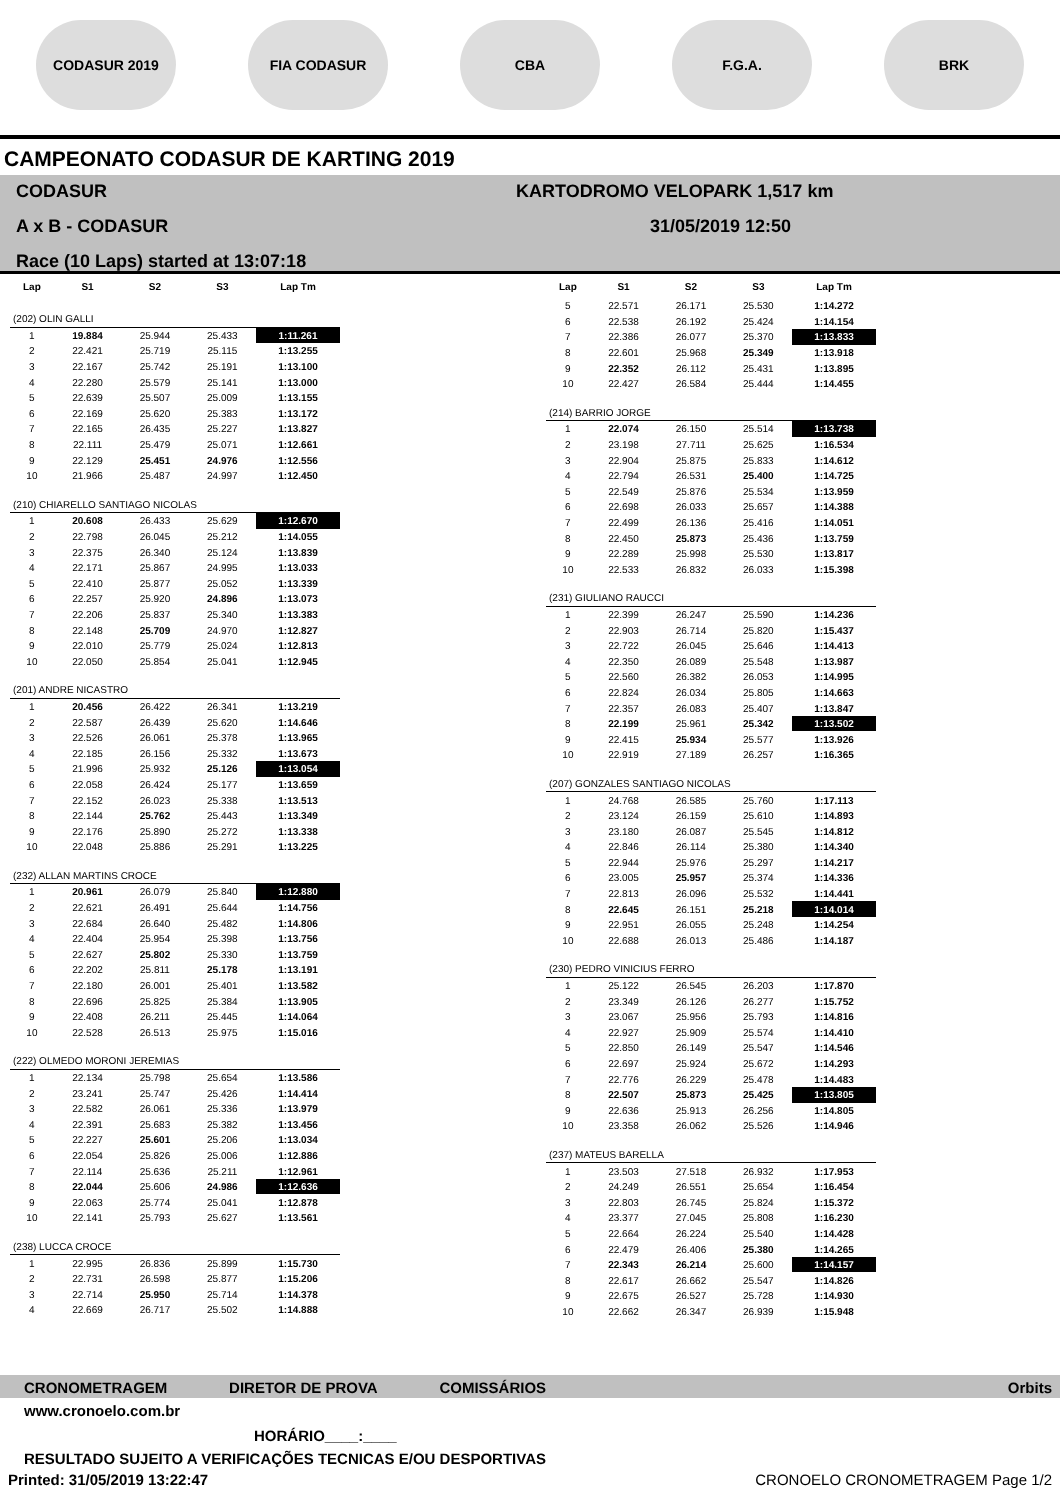CODASUR 2019 FIA CODASUR CBA F.G.A. BRK
CAMPEONATO CODASUR DE KARTING 2019
CODASUR
A x B - CODASUR
Race (10 Laps) started at 13:07:18
KARTODROMO VELOPARK 1,517 km
31/05/2019 12:50
| Lap | S1 | S2 | S3 | Lap Tm |
| --- | --- | --- | --- | --- |
| (202) OLIN GALLI | | | | |
| 1 | 19.884 | 25.944 | 25.433 | 1:11.261 |
| 2 | 22.421 | 25.719 | 25.115 | 1:13.255 |
| 3 | 22.167 | 25.742 | 25.191 | 1:13.100 |
| 4 | 22.280 | 25.579 | 25.141 | 1:13.000 |
| 5 | 22.639 | 25.507 | 25.009 | 1:13.155 |
| 6 | 22.169 | 25.620 | 25.383 | 1:13.172 |
| 7 | 22.165 | 26.435 | 25.227 | 1:13.827 |
| 8 | 22.111 | 25.479 | 25.071 | 1:12.661 |
| 9 | 22.129 | 25.451 | 24.976 | 1:12.556 |
| 10 | 21.966 | 25.487 | 24.997 | 1:12.450 |
| (210) CHIARELLO SANTIAGO NICOLAS | | | | |
| 1 | 20.608 | 26.433 | 25.629 | 1:12.670 |
| 2 | 22.798 | 26.045 | 25.212 | 1:14.055 |
| 3 | 22.375 | 26.340 | 25.124 | 1:13.839 |
| 4 | 22.171 | 25.867 | 24.995 | 1:13.033 |
| 5 | 22.410 | 25.877 | 25.052 | 1:13.339 |
| 6 | 22.257 | 25.920 | 24.896 | 1:13.073 |
| 7 | 22.206 | 25.837 | 25.340 | 1:13.383 |
| 8 | 22.148 | 25.709 | 24.970 | 1:12.827 |
| 9 | 22.010 | 25.779 | 25.024 | 1:12.813 |
| 10 | 22.050 | 25.854 | 25.041 | 1:12.945 |
| (201) ANDRE NICASTRO | | | | |
| 1 | 20.456 | 26.422 | 26.341 | 1:13.219 |
| 2 | 22.587 | 26.439 | 25.620 | 1:14.646 |
| 3 | 22.526 | 26.061 | 25.378 | 1:13.965 |
| 4 | 22.185 | 26.156 | 25.332 | 1:13.673 |
| 5 | 21.996 | 25.932 | 25.126 | 1:13.054 |
| 6 | 22.058 | 26.424 | 25.177 | 1:13.659 |
| 7 | 22.152 | 26.023 | 25.338 | 1:13.513 |
| 8 | 22.144 | 25.762 | 25.443 | 1:13.349 |
| 9 | 22.176 | 25.890 | 25.272 | 1:13.338 |
| 10 | 22.048 | 25.886 | 25.291 | 1:13.225 |
| (232) ALLAN MARTINS CROCE | | | | |
| 1 | 20.961 | 26.079 | 25.840 | 1:12.880 |
| 2 | 22.621 | 26.491 | 25.644 | 1:14.756 |
| 3 | 22.684 | 26.640 | 25.482 | 1:14.806 |
| 4 | 22.404 | 25.954 | 25.398 | 1:13.756 |
| 5 | 22.627 | 25.802 | 25.330 | 1:13.759 |
| 6 | 22.202 | 25.811 | 25.178 | 1:13.191 |
| 7 | 22.180 | 26.001 | 25.401 | 1:13.582 |
| 8 | 22.696 | 25.825 | 25.384 | 1:13.905 |
| 9 | 22.408 | 26.211 | 25.445 | 1:14.064 |
| 10 | 22.528 | 26.513 | 25.975 | 1:15.016 |
| (222) OLMEDO MORONI JEREMIAS | | | | |
| 1 | 22.134 | 25.798 | 25.654 | 1:13.586 |
| 2 | 23.241 | 25.747 | 25.426 | 1:14.414 |
| 3 | 22.582 | 26.061 | 25.336 | 1:13.979 |
| 4 | 22.391 | 25.683 | 25.382 | 1:13.456 |
| 5 | 22.227 | 25.601 | 25.206 | 1:13.034 |
| 6 | 22.054 | 25.826 | 25.006 | 1:12.886 |
| 7 | 22.114 | 25.636 | 25.211 | 1:12.961 |
| 8 | 22.044 | 25.606 | 24.986 | 1:12.636 |
| 9 | 22.063 | 25.774 | 25.041 | 1:12.878 |
| 10 | 22.141 | 25.793 | 25.627 | 1:13.561 |
| (238) LUCCA CROCE | | | | |
| 1 | 22.995 | 26.836 | 25.899 | 1:15.730 |
| 2 | 22.731 | 26.598 | 25.877 | 1:15.206 |
| 3 | 22.714 | 25.950 | 25.714 | 1:14.378 |
| 4 | 22.669 | 26.717 | 25.502 | 1:14.888 |
| Lap | S1 | S2 | S3 | Lap Tm |
| --- | --- | --- | --- | --- |
| 5 | 22.571 | 26.171 | 25.530 | 1:14.272 |
| 6 | 22.538 | 26.192 | 25.424 | 1:14.154 |
| 7 | 22.386 | 26.077 | 25.370 | 1:13.833 |
| 8 | 22.601 | 25.968 | 25.349 | 1:13.918 |
| 9 | 22.352 | 26.112 | 25.431 | 1:13.895 |
| 10 | 22.427 | 26.584 | 25.444 | 1:14.455 |
| (214) BARRIO JORGE | | | | |
| 1 | 22.074 | 26.150 | 25.514 | 1:13.738 |
| 2 | 23.198 | 27.711 | 25.625 | 1:16.534 |
| 3 | 22.904 | 25.875 | 25.833 | 1:14.612 |
| 4 | 22.794 | 26.531 | 25.400 | 1:14.725 |
| 5 | 22.549 | 25.876 | 25.534 | 1:13.959 |
| 6 | 22.698 | 26.033 | 25.657 | 1:14.388 |
| 7 | 22.499 | 26.136 | 25.416 | 1:14.051 |
| 8 | 22.450 | 25.873 | 25.436 | 1:13.759 |
| 9 | 22.289 | 25.998 | 25.530 | 1:13.817 |
| 10 | 22.533 | 26.832 | 26.033 | 1:15.398 |
| (231) GIULIANO RAUCCI | | | | |
| 1 | 22.399 | 26.247 | 25.590 | 1:14.236 |
| 2 | 22.903 | 26.714 | 25.820 | 1:15.437 |
| 3 | 22.722 | 26.045 | 25.646 | 1:14.413 |
| 4 | 22.350 | 26.089 | 25.548 | 1:13.987 |
| 5 | 22.560 | 26.382 | 26.053 | 1:14.995 |
| 6 | 22.824 | 26.034 | 25.805 | 1:14.663 |
| 7 | 22.357 | 26.083 | 25.407 | 1:13.847 |
| 8 | 22.199 | 25.961 | 25.342 | 1:13.502 |
| 9 | 22.415 | 25.934 | 25.577 | 1:13.926 |
| 10 | 22.919 | 27.189 | 26.257 | 1:16.365 |
| (207) GONZALES SANTIAGO NICOLAS | | | | |
| 1 | 24.768 | 26.585 | 25.760 | 1:17.113 |
| 2 | 23.124 | 26.159 | 25.610 | 1:14.893 |
| 3 | 23.180 | 26.087 | 25.545 | 1:14.812 |
| 4 | 22.846 | 26.114 | 25.380 | 1:14.340 |
| 5 | 22.944 | 25.976 | 25.297 | 1:14.217 |
| 6 | 23.005 | 25.957 | 25.374 | 1:14.336 |
| 7 | 22.813 | 26.096 | 25.532 | 1:14.441 |
| 8 | 22.645 | 26.151 | 25.218 | 1:14.014 |
| 9 | 22.951 | 26.055 | 25.248 | 1:14.254 |
| 10 | 22.688 | 26.013 | 25.486 | 1:14.187 |
| (230) PEDRO VINICIUS FERRO | | | | |
| 1 | 25.122 | 26.545 | 26.203 | 1:17.870 |
| 2 | 23.349 | 26.126 | 26.277 | 1:15.752 |
| 3 | 23.067 | 25.956 | 25.793 | 1:14.816 |
| 4 | 22.927 | 25.909 | 25.574 | 1:14.410 |
| 5 | 22.850 | 26.149 | 25.547 | 1:14.546 |
| 6 | 22.697 | 25.924 | 25.672 | 1:14.293 |
| 7 | 22.776 | 26.229 | 25.478 | 1:14.483 |
| 8 | 22.507 | 25.873 | 25.425 | 1:13.805 |
| 9 | 22.636 | 25.913 | 26.256 | 1:14.805 |
| 10 | 23.358 | 26.062 | 25.526 | 1:14.946 |
| (237) MATEUS BARELLA | | | | |
| 1 | 23.503 | 27.518 | 26.932 | 1:17.953 |
| 2 | 24.249 | 26.551 | 25.654 | 1:16.454 |
| 3 | 22.803 | 26.745 | 25.824 | 1:15.372 |
| 4 | 23.377 | 27.045 | 25.808 | 1:16.230 |
| 5 | 22.664 | 26.224 | 25.540 | 1:14.428 |
| 6 | 22.479 | 26.406 | 25.380 | 1:14.265 |
| 7 | 22.343 | 26.214 | 25.600 | 1:14.157 |
| 8 | 22.617 | 26.662 | 25.547 | 1:14.826 |
| 9 | 22.675 | 26.527 | 25.728 | 1:14.930 |
| 10 | 22.662 | 26.347 | 26.939 | 1:15.948 |
CRONOMETRAGEM DIRETOR DE PROVA COMISSÁRIOS Orbits
www.cronoelo.com.br
HORÁRIO____:____
RESULTADO SUJEITO A VERIFICAÇÕES TECNICAS E/OU DESPORTIVAS
Printed: 31/05/2019 13:22:47 CRONOELO CRONOMETRAGEM Page 1/2